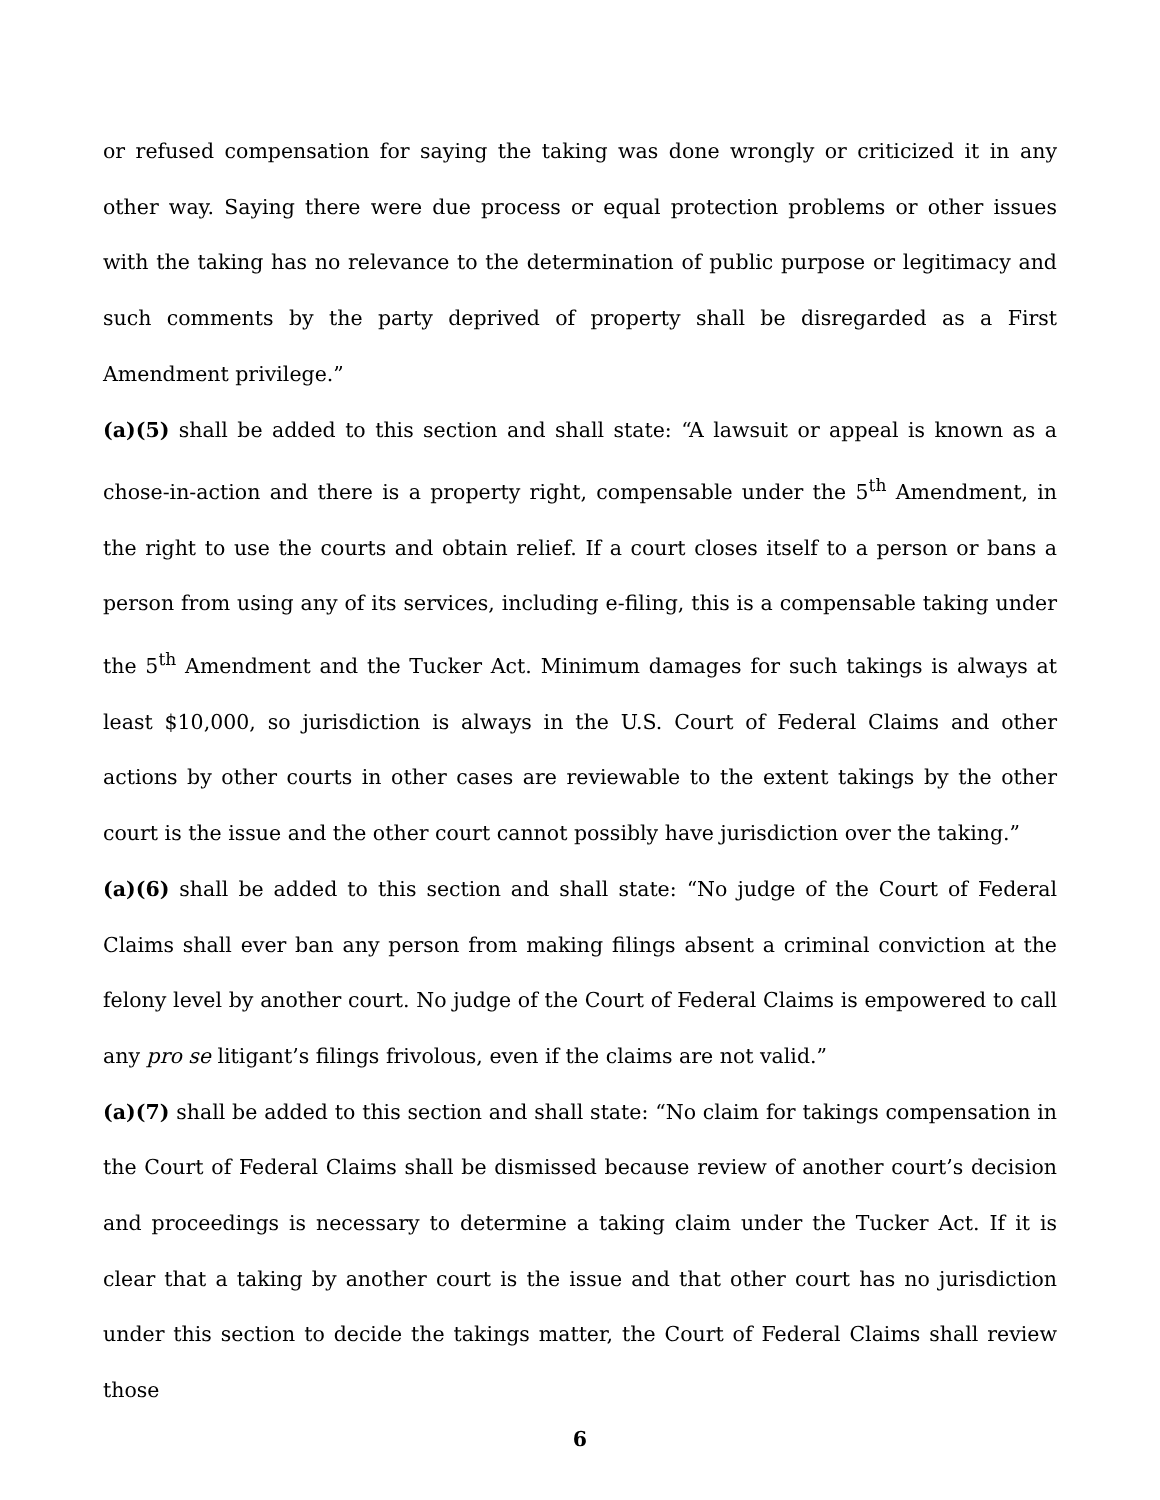or refused compensation for saying the taking was done wrongly or criticized it in any other way. Saying there were due process or equal protection problems or other issues with the taking has no relevance to the determination of public purpose or legitimacy and such comments by the party deprived of property shall be disregarded as a First Amendment privilege.”
(a)(5) shall be added to this section and shall state: “A lawsuit or appeal is known as a chose-in-action and there is a property right, compensable under the 5<sup>th</sup> Amendment, in the right to use the courts and obtain relief. If a court closes itself to a person or bans a person from using any of its services, including e-filing, this is a compensable taking under the 5<sup>th</sup> Amendment and the Tucker Act. Minimum damages for such takings is always at least $10,000, so jurisdiction is always in the U.S. Court of Federal Claims and other actions by other courts in other cases are reviewable to the extent takings by the other court is the issue and the other court cannot possibly have jurisdiction over the taking.”
(a)(6) shall be added to this section and shall state: “No judge of the Court of Federal Claims shall ever ban any person from making filings absent a criminal conviction at the felony level by another court. No judge of the Court of Federal Claims is empowered to call any pro se litigant’s filings frivolous, even if the claims are not valid.”
(a)(7) shall be added to this section and shall state: “No claim for takings compensation in the Court of Federal Claims shall be dismissed because review of another court’s decision and proceedings is necessary to determine a taking claim under the Tucker Act. If it is clear that a taking by another court is the issue and that other court has no jurisdiction under this section to decide the takings matter, the Court of Federal Claims shall review those
6